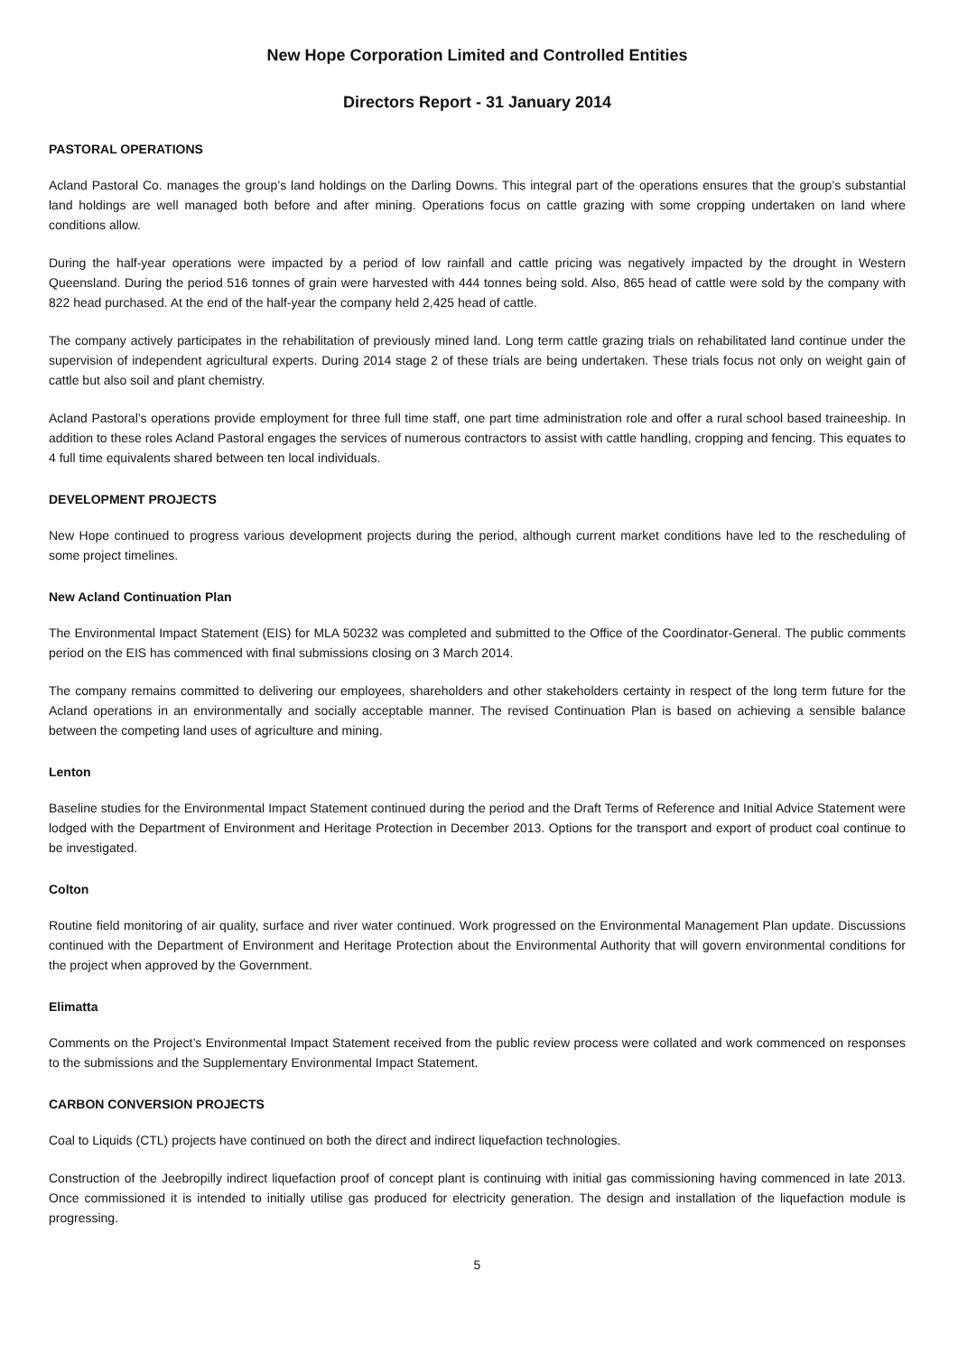New Hope Corporation Limited and Controlled Entities
Directors Report - 31 January 2014
PASTORAL OPERATIONS
Acland Pastoral Co. manages the group’s land holdings on the Darling Downs. This integral part of the operations ensures that the group’s substantial land holdings are well managed both before and after mining. Operations focus on cattle grazing with some cropping undertaken on land where conditions allow.
During the half-year operations were impacted by a period of low rainfall and cattle pricing was negatively impacted by the drought in Western Queensland. During the period 516 tonnes of grain were harvested with 444 tonnes being sold. Also, 865 head of cattle were sold by the company with 822 head purchased. At the end of the half-year the company held 2,425 head of cattle.
The company actively participates in the rehabilitation of previously mined land. Long term cattle grazing trials on rehabilitated land continue under the supervision of independent agricultural experts. During 2014 stage 2 of these trials are being undertaken. These trials focus not only on weight gain of cattle but also soil and plant chemistry.
Acland Pastoral’s operations provide employment for three full time staff, one part time administration role and offer a rural school based traineeship. In addition to these roles Acland Pastoral engages the services of numerous contractors to assist with cattle handling, cropping and fencing. This equates to 4 full time equivalents shared between ten local individuals.
DEVELOPMENT PROJECTS
New Hope continued to progress various development projects during the period, although current market conditions have led to the rescheduling of some project timelines.
New Acland Continuation Plan
The Environmental Impact Statement (EIS) for MLA 50232 was completed and submitted to the Office of the Coordinator-General. The public comments period on the EIS has commenced with final submissions closing on 3 March 2014.
The company remains committed to delivering our employees, shareholders and other stakeholders certainty in respect of the long term future for the Acland operations in an environmentally and socially acceptable manner. The revised Continuation Plan is based on achieving a sensible balance between the competing land uses of agriculture and mining.
Lenton
Baseline studies for the Environmental Impact Statement continued during the period and the Draft Terms of Reference and Initial Advice Statement were lodged with the Department of Environment and Heritage Protection in December 2013. Options for the transport and export of product coal continue to be investigated.
Colton
Routine field monitoring of air quality, surface and river water continued. Work progressed on the Environmental Management Plan update. Discussions continued with the Department of Environment and Heritage Protection about the Environmental Authority that will govern environmental conditions for the project when approved by the Government.
Elimatta
Comments on the Project’s Environmental Impact Statement received from the public review process were collated and work commenced on responses to the submissions and the Supplementary Environmental Impact Statement.
CARBON CONVERSION PROJECTS
Coal to Liquids (CTL) projects have continued on both the direct and indirect liquefaction technologies.
Construction of the Jeebropilly indirect liquefaction proof of concept plant is continuing with initial gas commissioning having commenced in late 2013. Once commissioned it is intended to initially utilise gas produced for electricity generation. The design and installation of the liquefaction module is progressing.
5